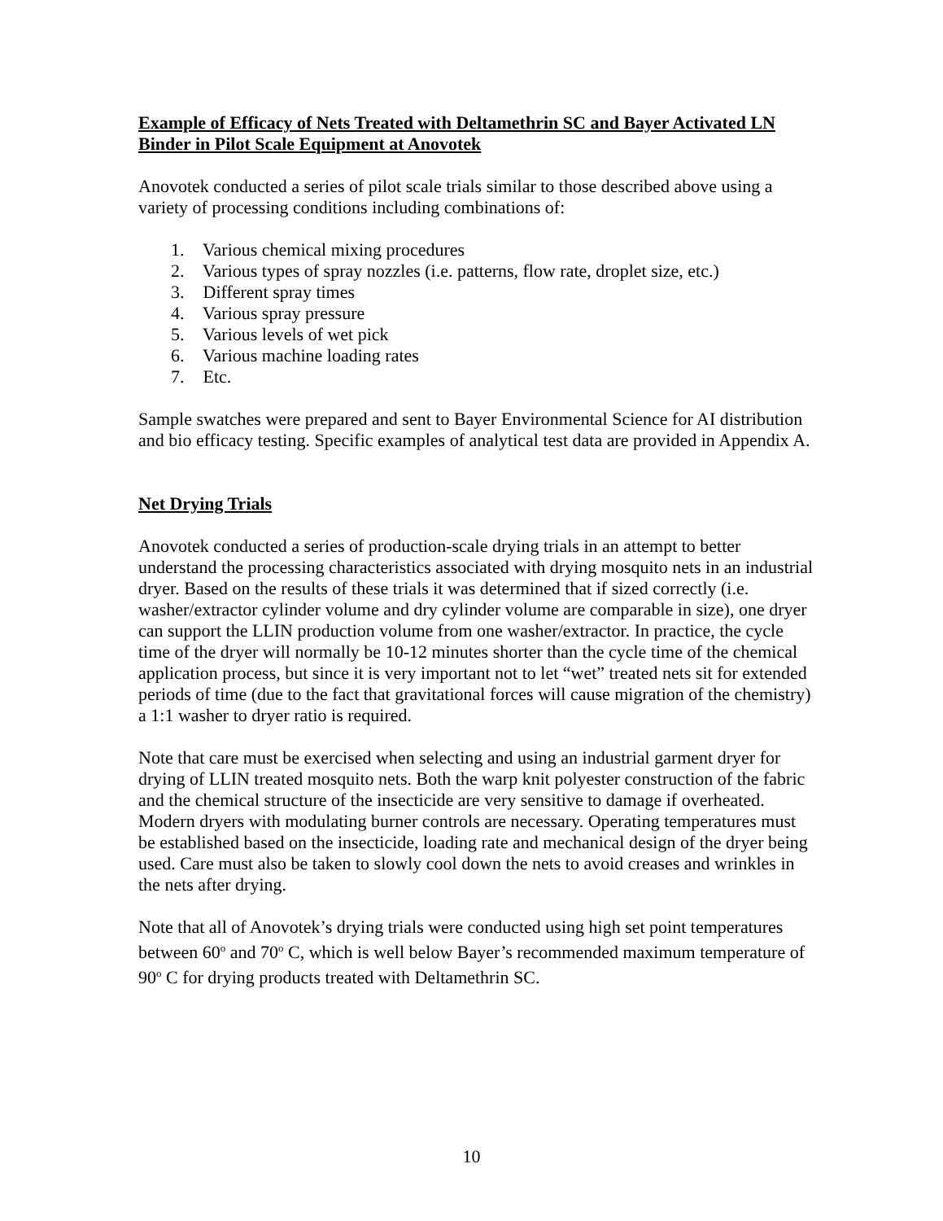Example of Efficacy of Nets Treated with Deltamethrin SC and Bayer Activated LN Binder in Pilot Scale Equipment at Anovotek
Anovotek conducted a series of pilot scale trials similar to those described above using a variety of processing conditions including combinations of:
1. Various chemical mixing procedures
2. Various types of spray nozzles (i.e. patterns, flow rate, droplet size, etc.)
3. Different spray times
4. Various spray pressure
5. Various levels of wet pick
6. Various machine loading rates
7. Etc.
Sample swatches were prepared and sent to Bayer Environmental Science for AI distribution and bio efficacy testing. Specific examples of analytical test data are provided in Appendix A.
Net Drying Trials
Anovotek conducted a series of production-scale drying trials in an attempt to better understand the processing characteristics associated with drying mosquito nets in an industrial dryer. Based on the results of these trials it was determined that if sized correctly (i.e. washer/extractor cylinder volume and dry cylinder volume are comparable in size), one dryer can support the LLIN production volume from one washer/extractor. In practice, the cycle time of the dryer will normally be 10-12 minutes shorter than the cycle time of the chemical application process, but since it is very important not to let “wet” treated nets sit for extended periods of time (due to the fact that gravitational forces will cause migration of the chemistry) a 1:1 washer to dryer ratio is required.
Note that care must be exercised when selecting and using an industrial garment dryer for drying of LLIN treated mosquito nets. Both the warp knit polyester construction of the fabric and the chemical structure of the insecticide are very sensitive to damage if overheated. Modern dryers with modulating burner controls are necessary. Operating temperatures must be established based on the insecticide, loading rate and mechanical design of the dryer being used. Care must also be taken to slowly cool down the nets to avoid creases and wrinkles in the nets after drying.
Note that all of Anovotek’s drying trials were conducted using high set point temperatures between 60<sup>o</sup> and 70<sup>o</sup> C, which is well below Bayer’s recommended maximum temperature of 90<sup>o</sup> C for drying products treated with Deltamethrin SC.
10